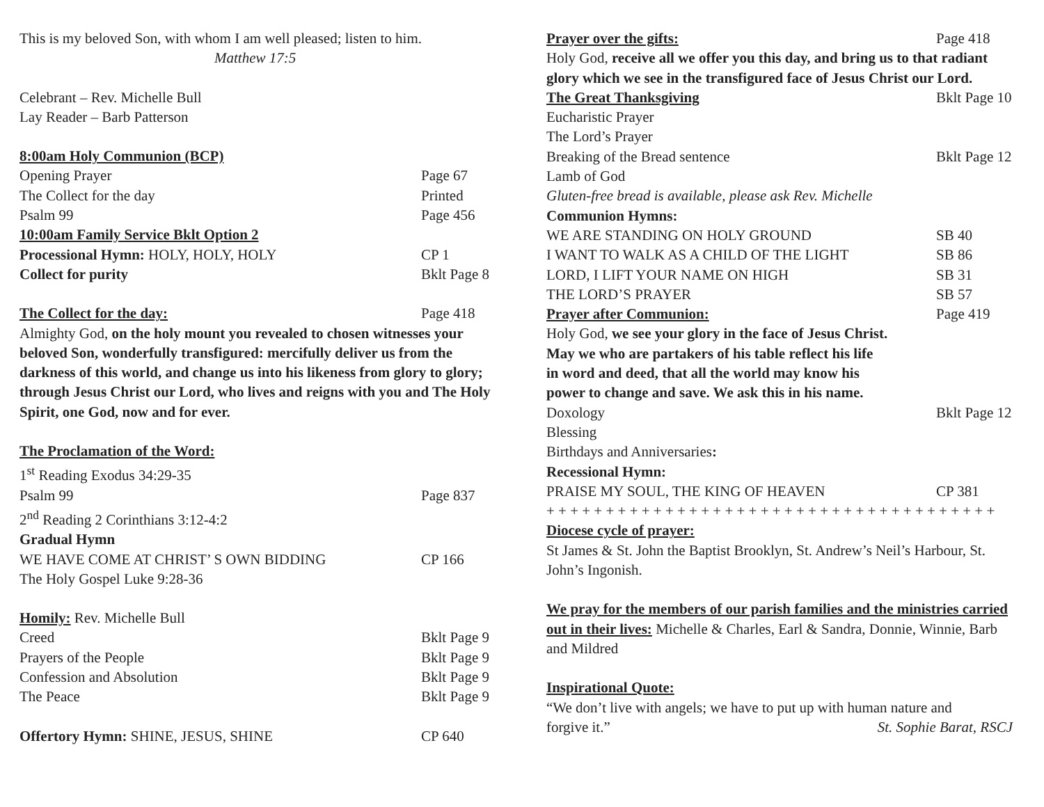This is my beloved Son, with whom I am well pleased; listen to him.
Matthew 17:5
Celebrant – Rev. Michelle Bull
Lay Reader – Barb Patterson
8:00am Holy Communion (BCP)
Opening Prayer Page 67
The Collect for the day Printed
Psalm 99 Page 456
10:00am Family Service Bklt Option 2
Processional Hymn: HOLY, HOLY, HOLY CP 1
Collect for purity Bklt Page 8
The Collect for the day: Page 418
Almighty God, on the holy mount you revealed to chosen witnesses your beloved Son, wonderfully transfigured: mercifully deliver us from the darkness of this world, and change us into his likeness from glory to glory; through Jesus Christ our Lord, who lives and reigns with you and The Holy Spirit, one God, now and for ever.
The Proclamation of the Word:
1<sup>st</sup> Reading Exodus 34:29-35
Psalm 99 Page 837
2<sup>nd</sup> Reading 2 Corinthians 3:12-4:2
Gradual Hymn
WE HAVE COME AT CHRIST’ S OWN BIDDING CP 166
The Holy Gospel Luke 9:28-36
Homily: Rev. Michelle Bull
Creed Bklt Page 9
Prayers of the People Bklt Page 9
Confession and Absolution Bklt Page 9
The Peace Bklt Page 9
Offertory Hymn: SHINE, JESUS, SHINE CP 640
Prayer over the gifts: Page 418
Holy God, receive all we offer you this day, and bring us to that radiant glory which we see in the transfigured face of Jesus Christ our Lord.
The Great Thanksgiving Bklt Page 10
Eucharistic Prayer
The Lord’s Prayer
Breaking of the Bread sentence Bklt Page 12
Lamb of God
Gluten-free bread is available, please ask Rev. Michelle
Communion Hymns:
WE ARE STANDING ON HOLY GROUND SB 40
I WANT TO WALK AS A CHILD OF THE LIGHT SB 86
LORD, I LIFT YOUR NAME ON HIGH SB 31
THE LORD’S PRAYER SB 57
Prayer after Communion: Page 419
Holy God, we see your glory in the face of Jesus Christ.
May we who are partakers of his table reflect his life
in word and deed, that all the world may know his
power to change and save. We ask this in his name.
Doxology Bklt Page 12
Blessing
Birthdays and Anniversaries:
Recessional Hymn:
PRAISE MY SOUL, THE KING OF HEAVEN CP 381
+ + + + + + + + + + + + + + + + + + + + + + + + + + + + + + + + + + + + + +
Diocese cycle of prayer:
St James & St. John the Baptist Brooklyn, St. Andrew’s Neil’s Harbour, St. John’s Ingonish.
We pray for the members of our parish families and the ministries carried out in their lives: Michelle & Charles, Earl & Sandra, Donnie, Winnie, Barb and Mildred
Inspirational Quote:
“We don’t live with angels; we have to put up with human nature and
forgive it.” St. Sophie Barat, RSCJ